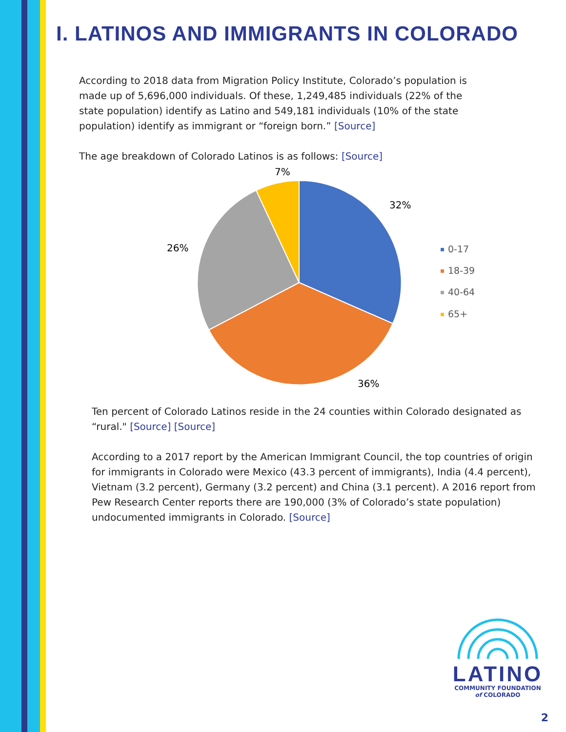I. LATINOS AND IMMIGRANTS IN COLORADO
According to 2018 data from Migration Policy Institute, Colorado’s population is made up of 5,696,000 individuals. Of these, 1,249,485 individuals (22% of the state population) identify as Latino and 549,181 individuals (10% of the state population) identify as immigrant or “foreign born.” [Source]
The age breakdown of Colorado Latinos is as follows: [Source]
32%
36%
26%
7%
0-17
18-39
40-64
65+
Ten percent of Colorado Latinos reside in the 24 counties within Colorado designated as “rural." [Source] [Source]
According to a 2017 report by the American Immigrant Council, the top countries of origin for immigrants in Colorado were Mexico (43.3 percent of immigrants), India (4.4 percent), Vietnam (3.2 percent), Germany (3.2 percent) and China (3.1 percent). A 2016 report from Pew Research Center reports there are 190,000 (3% of Colorado’s state population) undocumented immigrants in Colorado. [Source]
LATINO
COMMUNITY FOUNDATION
of COLORADO
2